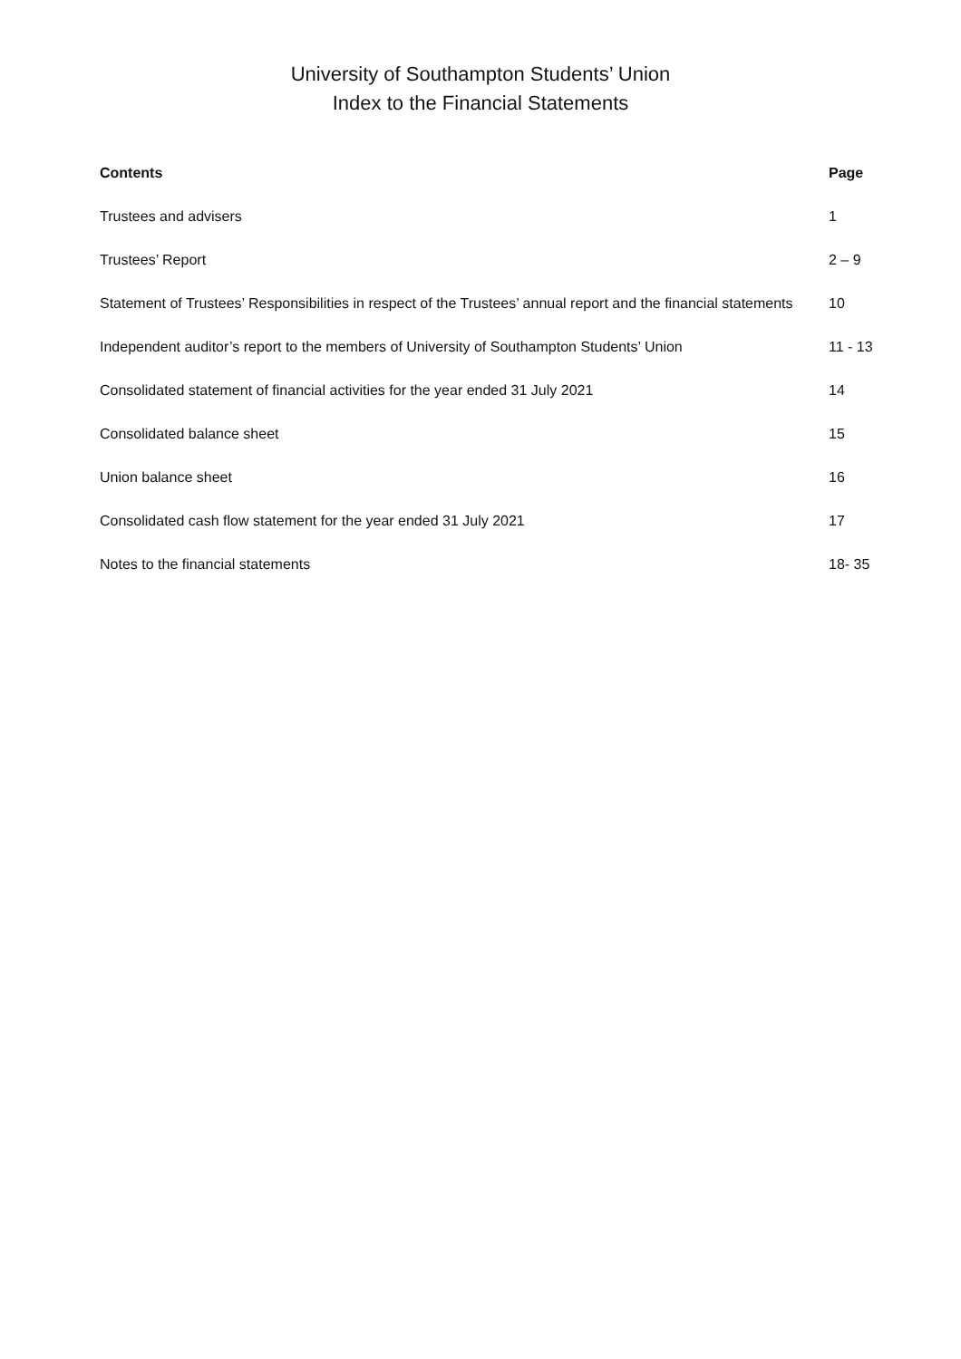University of Southampton Students’ Union
Index to the Financial Statements
| Contents | Page |
| --- | --- |
| Trustees and advisers | 1 |
| Trustees’ Report | 2 – 9 |
| Statement of Trustees’ Responsibilities in respect of the Trustees’ annual report and the financial statements | 10 |
| Independent auditor’s report to the members of University of Southampton Students’ Union | 11 - 13 |
| Consolidated statement of financial activities for the year ended 31 July 2021 | 14 |
| Consolidated balance sheet | 15 |
| Union balance sheet | 16 |
| Consolidated cash flow statement for the year ended 31 July 2021 | 17 |
| Notes to the financial statements | 18- 35 |